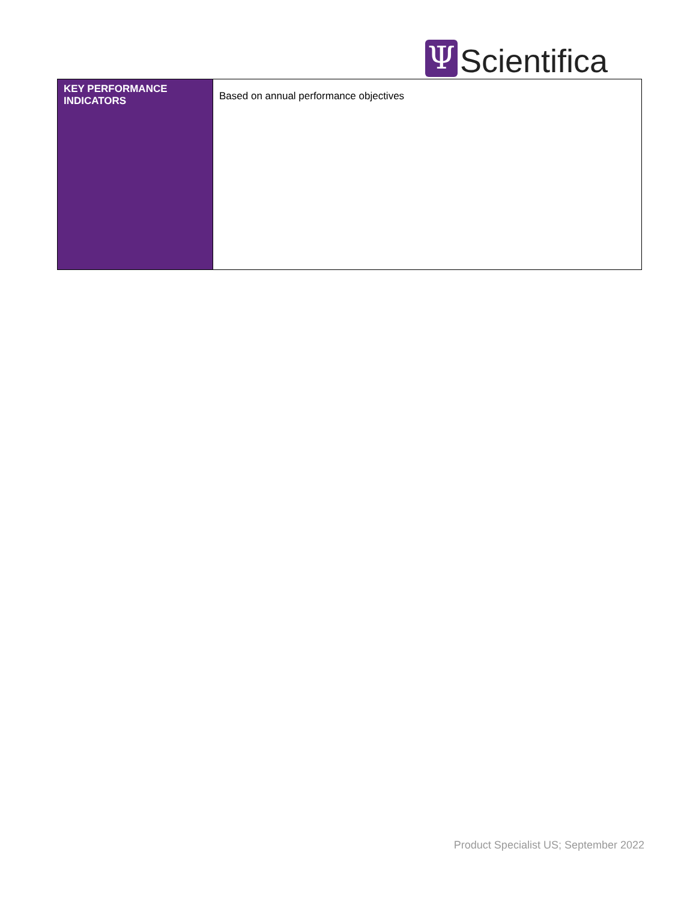Ψ
Scientifica
| KEY PERFORMANCE INDICATORS | Based on annual performance objectives |
Product Specialist US; September 2022